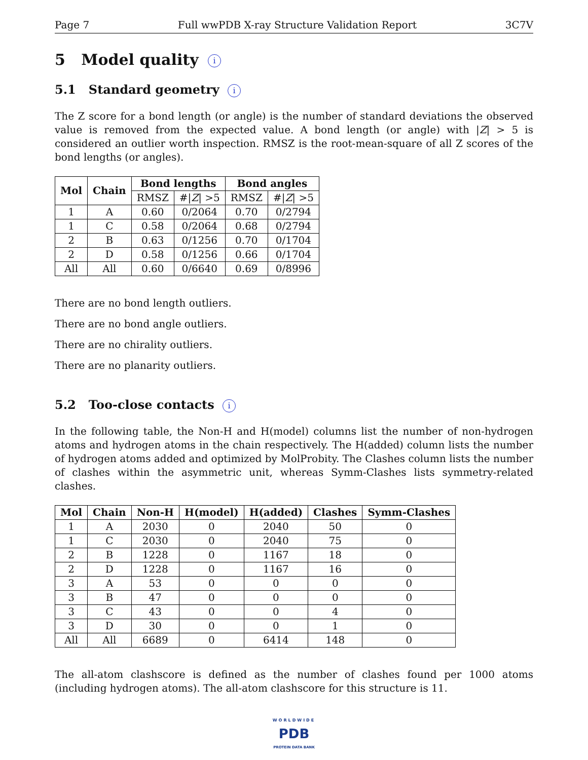Page 7 Full wwPDB X-ray Structure Validation Report 3C7V
5 Model quality i
5.1 Standard geometry i
The Z score for a bond length (or angle) is the number of standard deviations the observed value is removed from the expected value. A bond length (or angle) with |Z| > 5 is considered an outlier worth inspection. RMSZ is the root-mean-square of all Z scores of the bond lengths (or angles).
| Mol | Chain | Bond lengths | | Bond angles | |
| --- | --- | --- | --- | --- | --- |
| | | RMSZ | #/ Z / >5 | RMSZ | #/ Z / >5 |
| 1 | A | 0.60 | 0/2064 | 0.70 | 0/2794 |
| 1 | C | 0.58 | 0/2064 | 0.68 | 0/2794 |
| 2 | B | 0.63 | 0/1256 | 0.70 | 0/1704 |
| 2 | D | 0.58 | 0/1256 | 0.66 | 0/1704 |
| All | All | 0.60 | 0/6640 | 0.69 | 0/8996 |
There are no bond length outliers.
There are no bond angle outliers.
There are no chirality outliers.
There are no planarity outliers.
5.2 Too-close contacts i
In the following table, the Non-H and H(model) columns list the number of non-hydrogen atoms and hydrogen atoms in the chain respectively. The H(added) column lists the number of hydrogen atoms added and optimized by MolProbity. The Clashes column lists the number of clashes within the asymmetric unit, whereas Symm-Clashes lists symmetry-related clashes.
| Mol | Chain | Non-H | H(model) | H(added) | Clashes | Symm-Clashes |
| --- | --- | --- | --- | --- | --- | --- |
| 1 | A | 2030 | 0 | 2040 | 50 | 0 |
| 1 | C | 2030 | 0 | 2040 | 75 | 0 |
| 2 | B | 1228 | 0 | 1167 | 18 | 0 |
| 2 | D | 1228 | 0 | 1167 | 16 | 0 |
| 3 | A | 53 | 0 | 0 | 0 | 0 |
| 3 | B | 47 | 0 | 0 | 0 | 0 |
| 3 | C | 43 | 0 | 0 | 4 | 0 |
| 3 | D | 30 | 0 | 0 | 1 | 0 |
| All | All | 6689 | 0 | 6414 | 148 | 0 |
The all-atom clashscore is defined as the number of clashes found per 1000 atoms (including hydrogen atoms). The all-atom clashscore for this structure is 11.
WORLDWIDE
PDB
PROTEIN DATA BANK